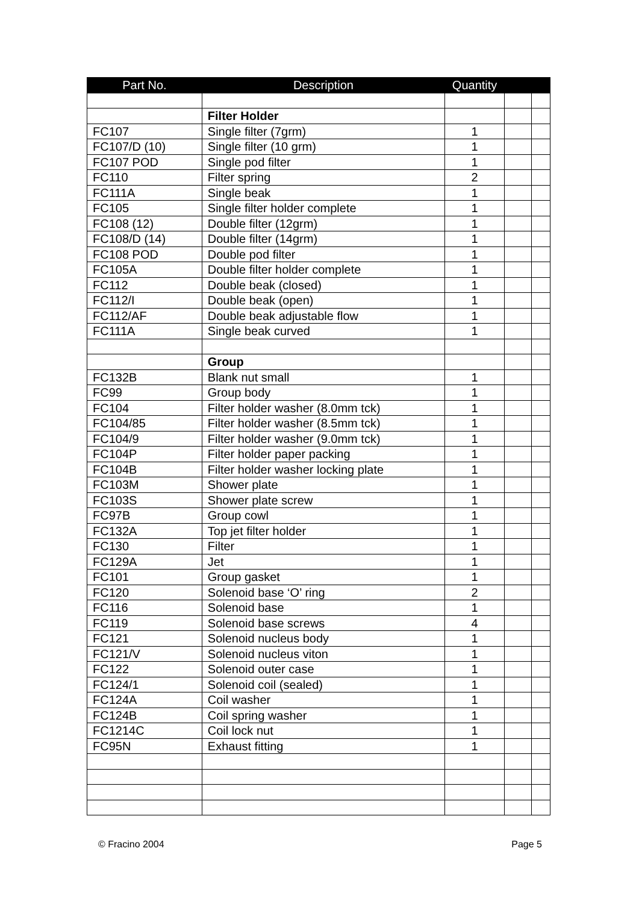| Part No. | Description | Quantity | | |
| --- | --- | --- | --- | --- |
| | Filter Holder | | | |
| FC107 | Single filter (7grm) | 1 | | |
| FC107/D (10) | Single filter (10 grm) | 1 | | |
| FC107 POD | Single pod filter | 1 | | |
| FC110 | Filter spring | 2 | | |
| FC111A | Single beak | 1 | | |
| FC105 | Single filter holder complete | 1 | | |
| FC108 (12) | Double filter (12grm) | 1 | | |
| FC108/D (14) | Double filter (14grm) | 1 | | |
| FC108 POD | Double pod filter | 1 | | |
| FC105A | Double filter holder complete | 1 | | |
| FC112 | Double beak (closed) | 1 | | |
| FC112/I | Double beak (open) | 1 | | |
| FC112/AF | Double beak adjustable flow | 1 | | |
| FC111A | Single beak curved | 1 | | |
| | Group | | | |
| FC132B | Blank nut small | 1 | | |
| FC99 | Group body | 1 | | |
| FC104 | Filter holder washer (8.0mm tck) | 1 | | |
| FC104/85 | Filter holder washer (8.5mm tck) | 1 | | |
| FC104/9 | Filter holder washer (9.0mm tck) | 1 | | |
| FC104P | Filter holder paper packing | 1 | | |
| FC104B | Filter holder washer locking plate | 1 | | |
| FC103M | Shower plate | 1 | | |
| FC103S | Shower plate screw | 1 | | |
| FC97B | Group cowl | 1 | | |
| FC132A | Top jet filter holder | 1 | | |
| FC130 | Filter | 1 | | |
| FC129A | Jet | 1 | | |
| FC101 | Group gasket | 1 | | |
| FC120 | Solenoid base ‘O’ ring | 2 | | |
| FC116 | Solenoid base | 1 | | |
| FC119 | Solenoid base screws | 4 | | |
| FC121 | Solenoid nucleus body | 1 | | |
| FC121/V | Solenoid nucleus viton | 1 | | |
| FC122 | Solenoid outer case | 1 | | |
| FC124/1 | Solenoid coil (sealed) | 1 | | |
| FC124A | Coil washer | 1 | | |
| FC124B | Coil spring washer | 1 | | |
| FC1214C | Coil lock nut | 1 | | |
| FC95N | Exhaust fitting | 1 | | |
© Fracino 2004 Page 5